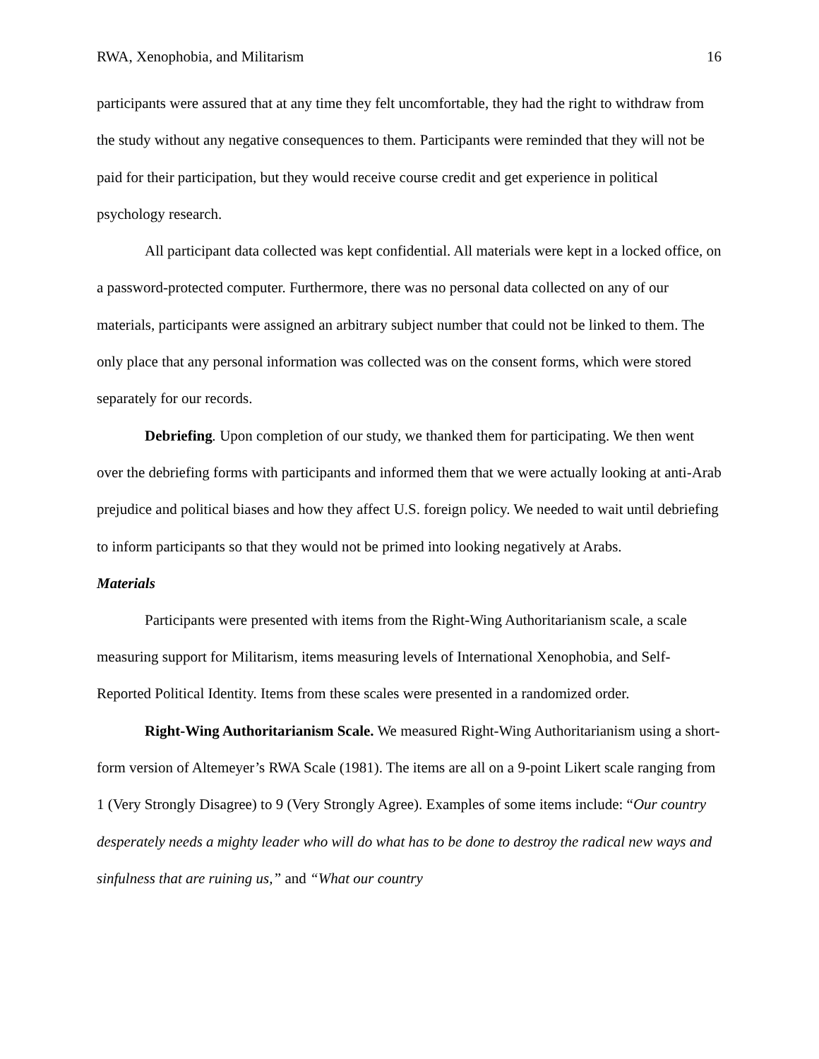RWA, Xenophobia, and Militarism 16
participants were assured that at any time they felt uncomfortable, they had the right to withdraw from the study without any negative consequences to them. Participants were reminded that they will not be paid for their participation, but they would receive course credit and get experience in political psychology research.
All participant data collected was kept confidential. All materials were kept in a locked office, on a password-protected computer. Furthermore, there was no personal data collected on any of our materials, participants were assigned an arbitrary subject number that could not be linked to them. The only place that any personal information was collected was on the consent forms, which were stored separately for our records.
Debriefing. Upon completion of our study, we thanked them for participating. We then went over the debriefing forms with participants and informed them that we were actually looking at anti-Arab prejudice and political biases and how they affect U.S. foreign policy. We needed to wait until debriefing to inform participants so that they would not be primed into looking negatively at Arabs.
Materials
Participants were presented with items from the Right-Wing Authoritarianism scale, a scale measuring support for Militarism, items measuring levels of International Xenophobia, and Self-Reported Political Identity. Items from these scales were presented in a randomized order.
Right-Wing Authoritarianism Scale. We measured Right-Wing Authoritarianism using a short-form version of Altemeyer’s RWA Scale (1981). The items are all on a 9-point Likert scale ranging from 1 (Very Strongly Disagree) to 9 (Very Strongly Agree). Examples of some items include: “Our country desperately needs a mighty leader who will do what has to be done to destroy the radical new ways and sinfulness that are ruining us,” and “What our country